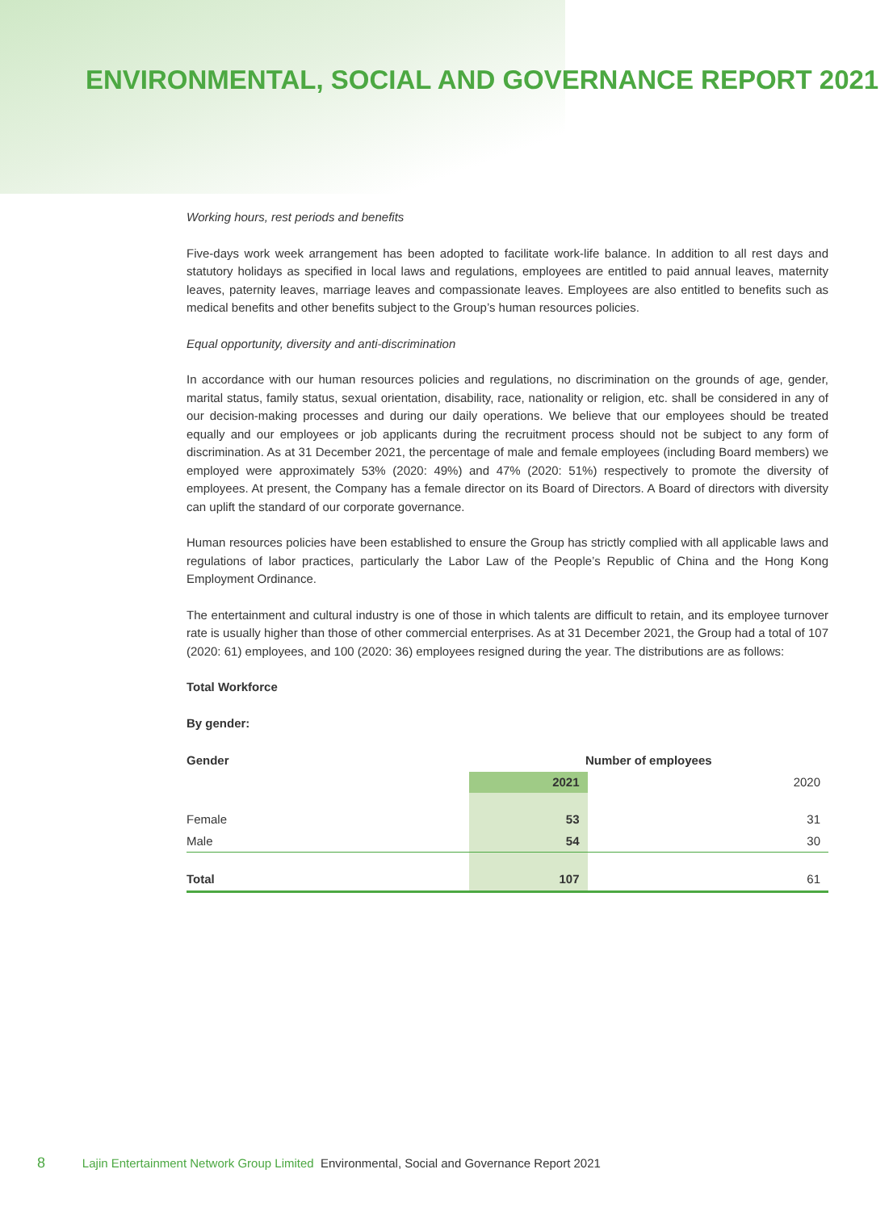ENVIRONMENTAL, SOCIAL AND GOVERNANCE REPORT 2021
Working hours, rest periods and benefits
Five-days work week arrangement has been adopted to facilitate work-life balance. In addition to all rest days and statutory holidays as specified in local laws and regulations, employees are entitled to paid annual leaves, maternity leaves, paternity leaves, marriage leaves and compassionate leaves. Employees are also entitled to benefits such as medical benefits and other benefits subject to the Group’s human resources policies.
Equal opportunity, diversity and anti-discrimination
In accordance with our human resources policies and regulations, no discrimination on the grounds of age, gender, marital status, family status, sexual orientation, disability, race, nationality or religion, etc. shall be considered in any of our decision-making processes and during our daily operations. We believe that our employees should be treated equally and our employees or job applicants during the recruitment process should not be subject to any form of discrimination. As at 31 December 2021, the percentage of male and female employees (including Board members) we employed were approximately 53% (2020: 49%) and 47% (2020: 51%) respectively to promote the diversity of employees. At present, the Company has a female director on its Board of Directors. A Board of directors with diversity can uplift the standard of our corporate governance.
Human resources policies have been established to ensure the Group has strictly complied with all applicable laws and regulations of labor practices, particularly the Labor Law of the People’s Republic of China and the Hong Kong Employment Ordinance.
The entertainment and cultural industry is one of those in which talents are difficult to retain, and its employee turnover rate is usually higher than those of other commercial enterprises. As at 31 December 2021, the Group had a total of 107 (2020: 61) employees, and 100 (2020: 36) employees resigned during the year. The distributions are as follows:
Total Workforce
By gender:
| Gender | Number of employees | |
| --- | --- | --- |
| | 2021 | 2020 |
| Female | 53 | 31 |
| Male | 54 | 30 |
| Total | 107 | 61 |
8 Lajin Entertainment Network Group Limited Environmental, Social and Governance Report 2021